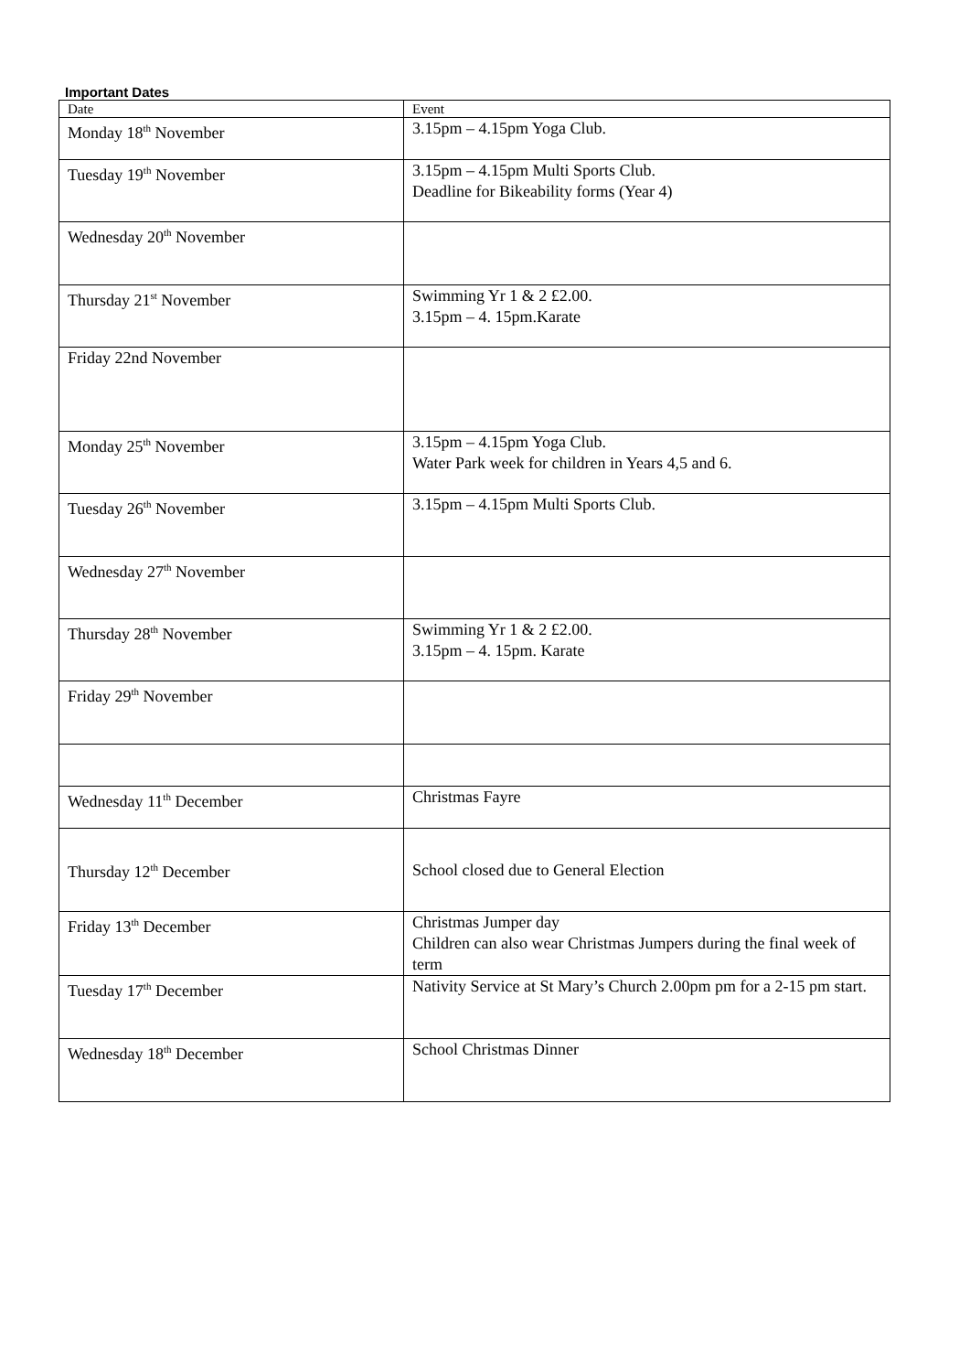Important Dates
| Date | Event |
| Monday 18<sup>th</sup> November | 3.15pm – 4.15pm Yoga Club. |
| Tuesday 19<sup>th</sup> November | 3.15pm – 4.15pm Multi Sports Club. Deadline for Bikeability forms (Year 4) |
| Wednesday 20<sup>th</sup> November | |
| Thursday 21<sup>st</sup> November | Swimming Yr 1 & 2 £2.00. 3.15pm – 4. 15pm.Karate |
| Friday 22nd November | |
| Monday 25<sup>th</sup> November | 3.15pm – 4.15pm Yoga Club. Water Park week for children in Years 4,5 and 6. |
| Tuesday 26<sup>th</sup> November | 3.15pm – 4.15pm Multi Sports Club. |
| Wednesday 27<sup>th</sup> November | |
| Thursday 28<sup>th</sup> November | Swimming Yr 1 & 2 £2.00. 3.15pm – 4. 15pm. Karate |
| Friday 29<sup>th</sup> November | |
| Wednesday 11<sup>th</sup> December | Christmas Fayre |
| Thursday 12<sup>th</sup> December | School closed due to General Election |
| Friday 13<sup>th</sup> December | Christmas Jumper day Children can also wear Christmas Jumpers during the final week of term |
| Tuesday 17<sup>th</sup> December | Nativity Service at St Mary’s Church 2.00pm pm for a 2-15 pm start. |
| Wednesday 18<sup>th</sup> December | School Christmas Dinner |